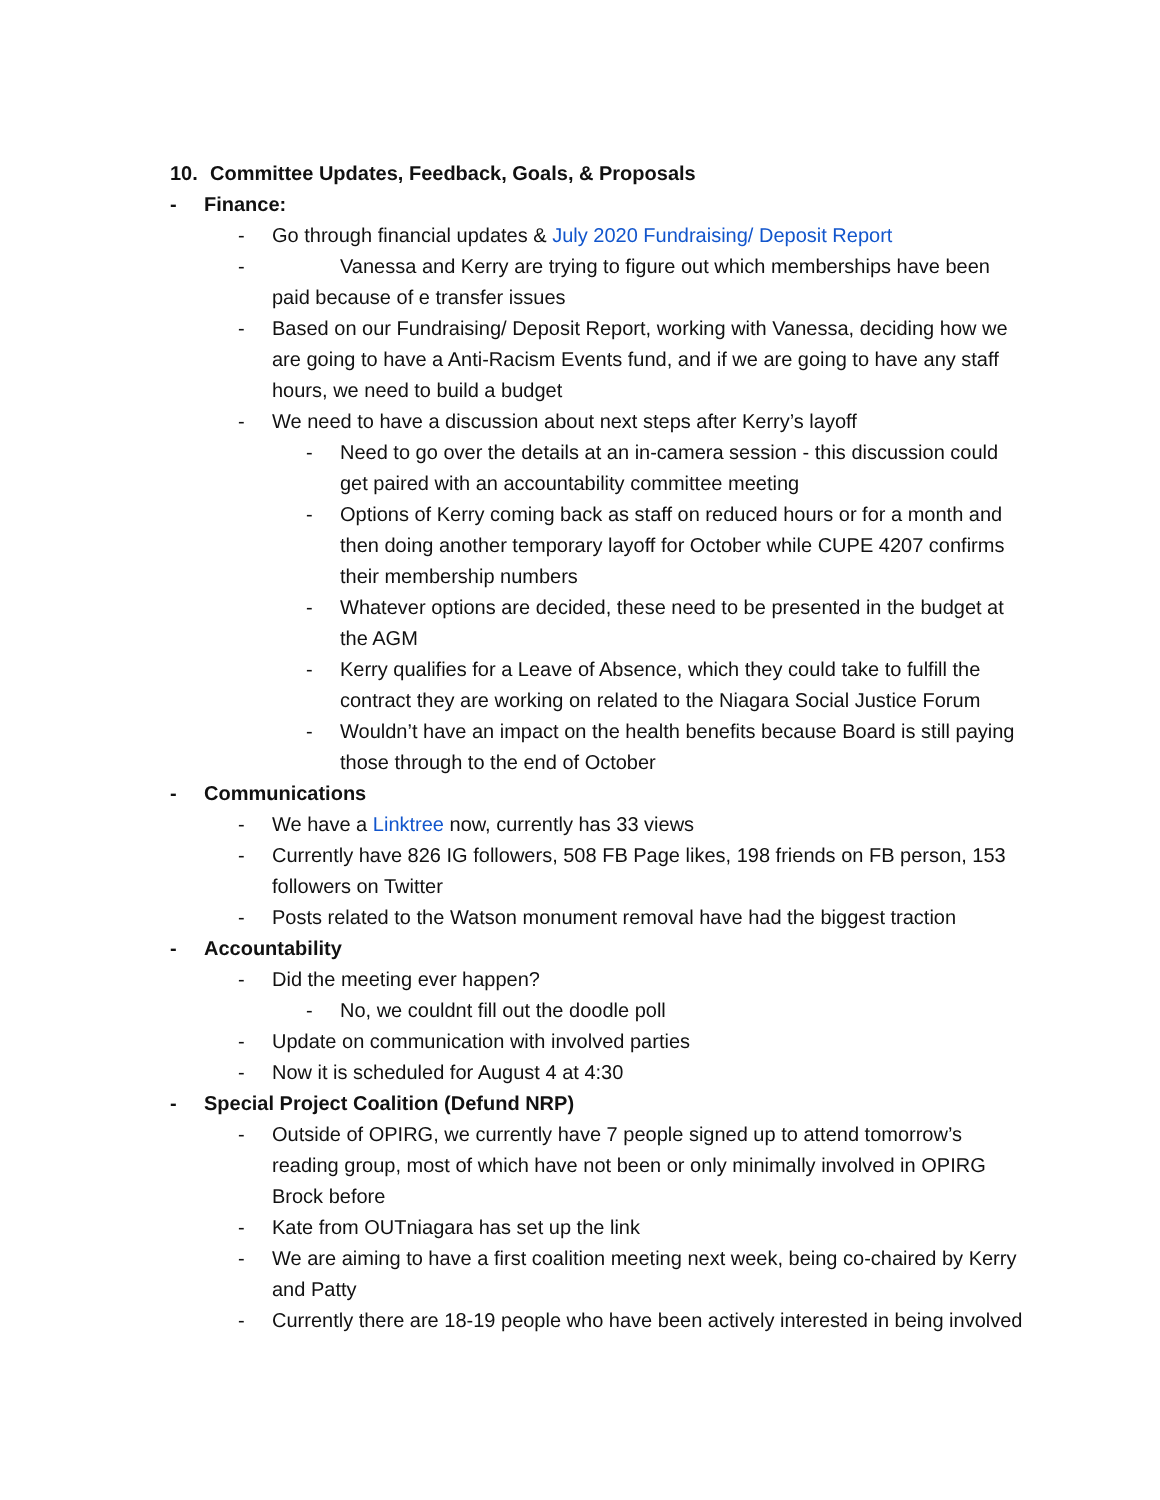10. Committee Updates, Feedback, Goals, & Proposals
- Finance:
- Go through financial updates & July 2020 Fundraising/ Deposit Report
- Vanessa and Kerry are trying to figure out which memberships have been paid because of e transfer issues
- Based on our Fundraising/ Deposit Report, working with Vanessa, deciding how we are going to have a Anti-Racism Events fund, and if we are going to have any staff hours, we need to build a budget
- We need to have a discussion about next steps after Kerry’s layoff
- Need to go over the details at an in-camera session - this discussion could get paired with an accountability committee meeting
- Options of Kerry coming back as staff on reduced hours or for a month and then doing another temporary layoff for October while CUPE 4207 confirms their membership numbers
- Whatever options are decided, these need to be presented in the budget at the AGM
- Kerry qualifies for a Leave of Absence, which they could take to fulfill the contract they are working on related to the Niagara Social Justice Forum
- Wouldn’t have an impact on the health benefits because Board is still paying those through to the end of October
- Communications
- We have a Linktree now, currently has 33 views
- Currently have 826 IG followers, 508 FB Page likes, 198 friends on FB person, 153 followers on Twitter
- Posts related to the Watson monument removal have had the biggest traction
- Accountability
- Did the meeting ever happen?
- No, we couldnt fill out the doodle poll
- Update on communication with involved parties
- Now it is scheduled for August 4 at 4:30
- Special Project Coalition (Defund NRP)
- Outside of OPIRG, we currently have 7 people signed up to attend tomorrow’s reading group, most of which have not been or only minimally involved in OPIRG Brock before
- Kate from OUTniagara has set up the link
- We are aiming to have a first coalition meeting next week, being co-chaired by Kerry and Patty
- Currently there are 18-19 people who have been actively interested in being involved